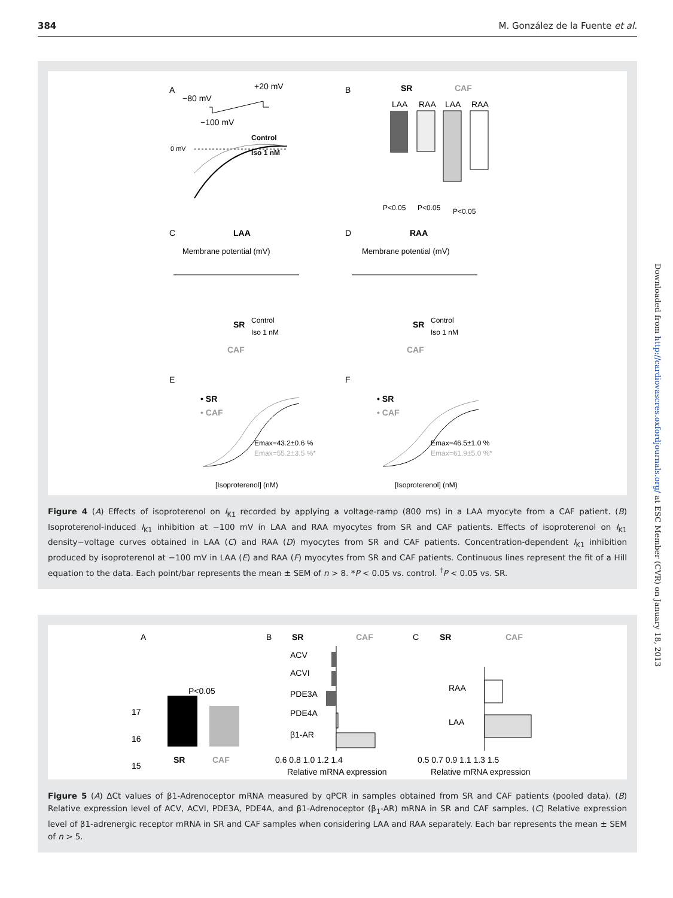384 M. González de la Fuente et al.
A
−80 mV
+20 mV
−100 mV
0 mV
Control
Iso 1 nM
B
SR
CAF
LAA
RAA
LAA
RAA
P<0.05
P<0.05
P<0.05
C
LAA
D
RAA
Membrane potential (mV)
Membrane potential (mV)
Control
Iso 1 nM
SR
CAF
Control
Iso 1 nM
SR
CAF
E
F
• SR
• CAF
• SR
• CAF
Emax=43.2±0.6 %
Emax=55.2±3.5 %*
Emax=46.5±1.0 %
Emax=61.9±5.0 %*
[Isoproterenol] (nM)
[Isoproterenol] (nM)
Figure 4 (A) Effects of isoproterenol on I<sub>K1</sub> recorded by applying a voltage-ramp (800 ms) in a LAA myocyte from a CAF patient. (B) Isoproterenol-induced I<sub>K1</sub> inhibition at −100 mV in LAA and RAA myocytes from SR and CAF patients. Effects of isoproterenol on I<sub>K1</sub> density−voltage curves obtained in LAA (C) and RAA (D) myocytes from SR and CAF patients. Concentration-dependent I<sub>K1</sub> inhibition produced by isoproterenol at −100 mV in LAA (E) and RAA (F) myocytes from SR and CAF patients. Continuous lines represent the fit of a Hill equation to the data. Each point/bar represents the mean ± SEM of n > 8. *P < 0.05 vs. control. <sup>†</sup>P < 0.05 vs. SR.
A
P<0.05
17
16
15
SR
CAF
B
SR
CAF
ACV
ACVI
PDE3A
PDE4A
β1-AR
0.6 0.8 1.0 1.2 1.4
Relative mRNA expression
C
SR
CAF
RAA
LAA
0.5 0.7 0.9 1.1 1.3 1.5
Relative mRNA expression
Figure 5 (A) ΔCt values of β1-Adrenoceptor mRNA measured by qPCR in samples obtained from SR and CAF patients (pooled data). (B) Relative expression level of ACV, ACVI, PDE3A, PDE4A, and β1-Adrenoceptor (β<sub>1</sub>-AR) mRNA in SR and CAF samples. (C) Relative expression level of β1-adrenergic receptor mRNA in SR and CAF samples when considering LAA and RAA separately. Each bar represents the mean ± SEM of n > 5.
Downloaded from http://cardiovascres.oxfordjournals.org/ at ESC Member (CVR) on January 18, 2013